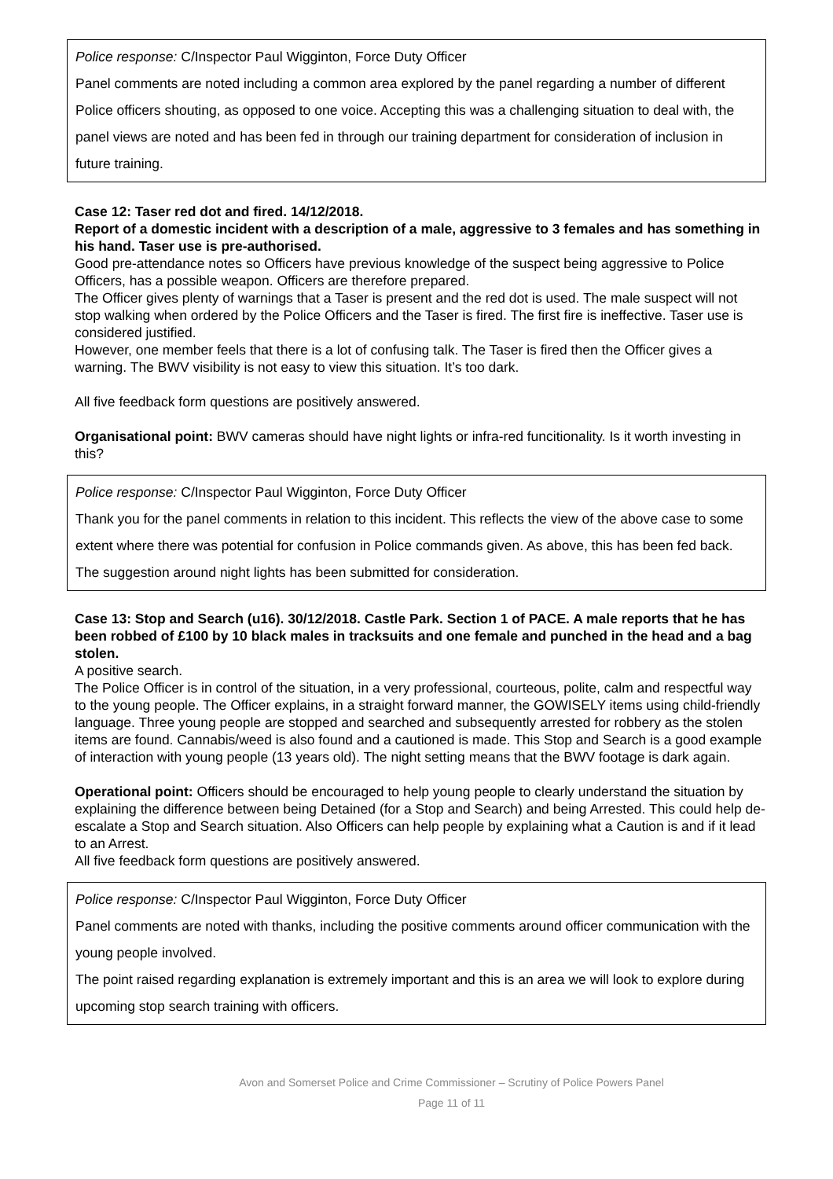Police response: C/Inspector Paul Wigginton, Force Duty Officer
Panel comments are noted including a common area explored by the panel regarding a number of different Police officers shouting, as opposed to one voice. Accepting this was a challenging situation to deal with, the panel views are noted and has been fed in through our training department for consideration of inclusion in future training.
Case 12: Taser red dot and fired. 14/12/2018.
Report of a domestic incident with a description of a male, aggressive to 3 females and has something in his hand. Taser use is pre-authorised.
Good pre-attendance notes so Officers have previous knowledge of the suspect being aggressive to Police Officers, has a possible weapon. Officers are therefore prepared.
The Officer gives plenty of warnings that a Taser is present and the red dot is used. The male suspect will not stop walking when ordered by the Police Officers and the Taser is fired. The first fire is ineffective. Taser use is considered justified.
However, one member feels that there is a lot of confusing talk. The Taser is fired then the Officer gives a warning. The BWV visibility is not easy to view this situation. It’s too dark.
All five feedback form questions are positively answered.
Organisational point: BWV cameras should have night lights or infra-red funcitionality. Is it worth investing in this?
Police response: C/Inspector Paul Wigginton, Force Duty Officer
Thank you for the panel comments in relation to this incident. This reflects the view of the above case to some extent where there was potential for confusion in Police commands given. As above, this has been fed back. The suggestion around night lights has been submitted for consideration.
Case 13: Stop and Search (u16). 30/12/2018. Castle Park. Section 1 of PACE. A male reports that he has been robbed of £100 by 10 black males in tracksuits and one female and punched in the head and a bag stolen.
A positive search.
The Police Officer is in control of the situation, in a very professional, courteous, polite, calm and respectful way to the young people. The Officer explains, in a straight forward manner, the GOWISELY items using child-friendly language. Three young people are stopped and searched and subsequently arrested for robbery as the stolen items are found. Cannabis/weed is also found and a cautioned is made. This Stop and Search is a good example of interaction with young people (13 years old). The night setting means that the BWV footage is dark again.
Operational point: Officers should be encouraged to help young people to clearly understand the situation by explaining the difference between being Detained (for a Stop and Search) and being Arrested. This could help de-escalate a Stop and Search situation. Also Officers can help people by explaining what a Caution is and if it lead to an Arrest.
All five feedback form questions are positively answered.
Police response: C/Inspector Paul Wigginton, Force Duty Officer
Panel comments are noted with thanks, including the positive comments around officer communication with the young people involved.
The point raised regarding explanation is extremely important and this is an area we will look to explore during upcoming stop search training with officers.
Avon and Somerset Police and Crime Commissioner – Scrutiny of Police Powers Panel
Page 11 of 11